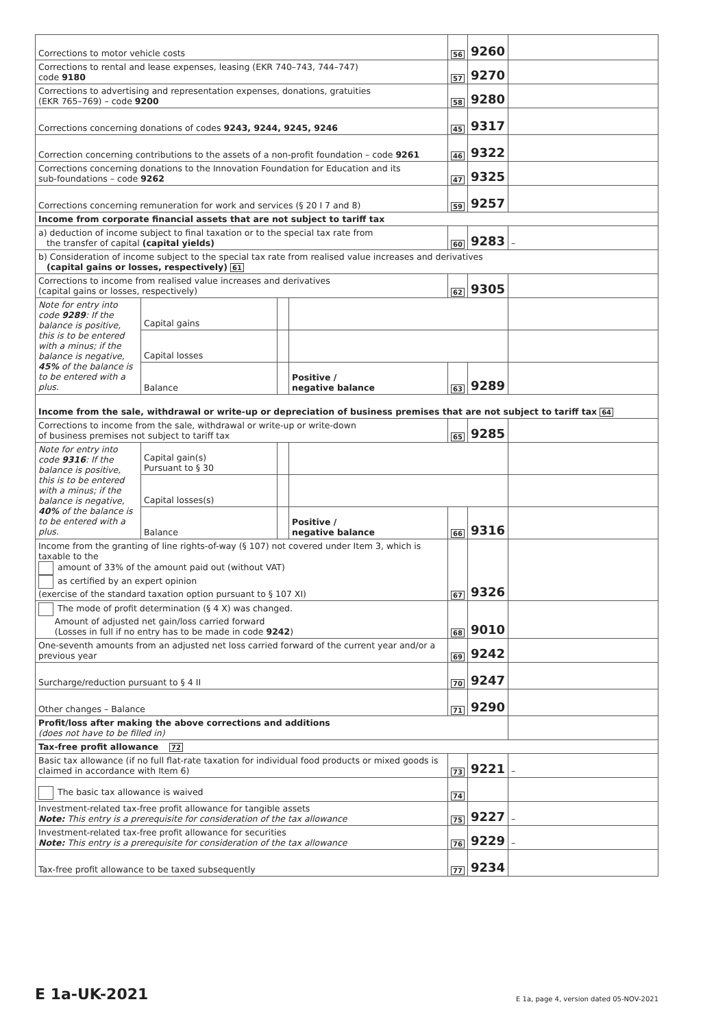| Corrections to motor vehicle costs | | | | 56 | 9260 | |
| Corrections to rental and lease expenses, leasing (EKR 740–743, 744–747) code 9180 | | | | 57 | 9270 | |
| Corrections to advertising and representation expenses, donations, gratuities (EKR 765–769) – code 9200 | | | | 58 | 9280 | |
| Corrections concerning donations of codes 9243, 9244, 9245, 9246 | | | | 45 | 9317 | |
| Correction concerning contributions to the assets of a non-profit foundation – code 9261 | | | | 46 | 9322 | |
| Corrections concerning donations to the Innovation Foundation for Education and its sub-foundations – code 9262 | | | | 47 | 9325 | |
| Corrections concerning remuneration for work and services (§ 20 I 7 and 8) | | | | 59 | 9257 | |
| Income from corporate financial assets that are not subject to tariff tax | | | | | | |
| a) deduction of income subject to final taxation or to the special tax rate from the transfer of capital (capital yields) | | | | 60 | 9283 | – |
| b) Consideration of income subject to the special tax rate from realised value increases and derivatives (capital gains or losses, respectively) 61 | | | | | | |
| Corrections to income from realised value increases and derivatives (capital gains or losses, respectively) | | | | 62 | 9305 | |
| Note for entry into code 9289 : If the balance is positive, this is to be entered with a minus; if the balance is negative, 45% of the balance is to be entered with a plus. | Capital gains | | | | | |
| | Capital losses | | | | | |
| | Balance | | Positive / negative balance | 63 | 9289 | |
| Income from the sale, withdrawal or write-up or depreciation of business premises that are not subject to tariff tax 64 | | | | | | |
| Corrections to income from the sale, withdrawal or write-up or write-down of business premises not subject to tariff tax | | | | 65 | 9285 | |
| Note for entry into code 9316 : If the balance is positive, this is to be entered with a minus; if the balance is negative, 40% of the balance is to be entered with a plus. | Capital gain(s) Pursuant to § 30 | | | | | |
| | Capital losses(s) | | | | | |
| | Balance | | Positive / negative balance | 66 | 9316 | |
| Income from the granting of line rights-of-way (§ 107) not covered under Item 3, which is taxable to the amount of 33% of the amount paid out (without VAT) as certified by an expert opinion (exercise of the standard taxation option pursuant to § 107 XI) | | | | 67 | 9326 | |
| The mode of profit determination (§ 4 X) was changed. Amount of adjusted net gain/loss carried forward (Losses in full if no entry has to be made in code 9242 ) | | | | 68 | 9010 | |
| One-seventh amounts from an adjusted net loss carried forward of the current year and/or a previous year | | | | 69 | 9242 | |
| Surcharge/reduction pursuant to § 4 II | | | | 70 | 9247 | |
| Other changes – Balance | | | | 71 | 9290 | |
| Profit/loss after making the above corrections and additions (does not have to be filled in) | | | | | | |
| Tax-free profit allowance 72 | | | | | | |
| Basic tax allowance (if no full flat-rate taxation for individual food products or mixed goods is claimed in accordance with Item 6) | | | | 73 | 9221 | – |
| The basic tax allowance is waived | | | | 74 | | |
| Investment-related tax-free profit allowance for tangible assets Note: This entry is a prerequisite for consideration of the tax allowance | | | | 75 | 9227 | – |
| Investment-related tax-free profit allowance for securities Note: This entry is a prerequisite for consideration of the tax allowance | | | | 76 | 9229 | – |
| Tax-free profit allowance to be taxed subsequently | | | | 77 | 9234 | |
E 1a-UK-2021 E 1a, page 4, version dated 05-NOV-2021